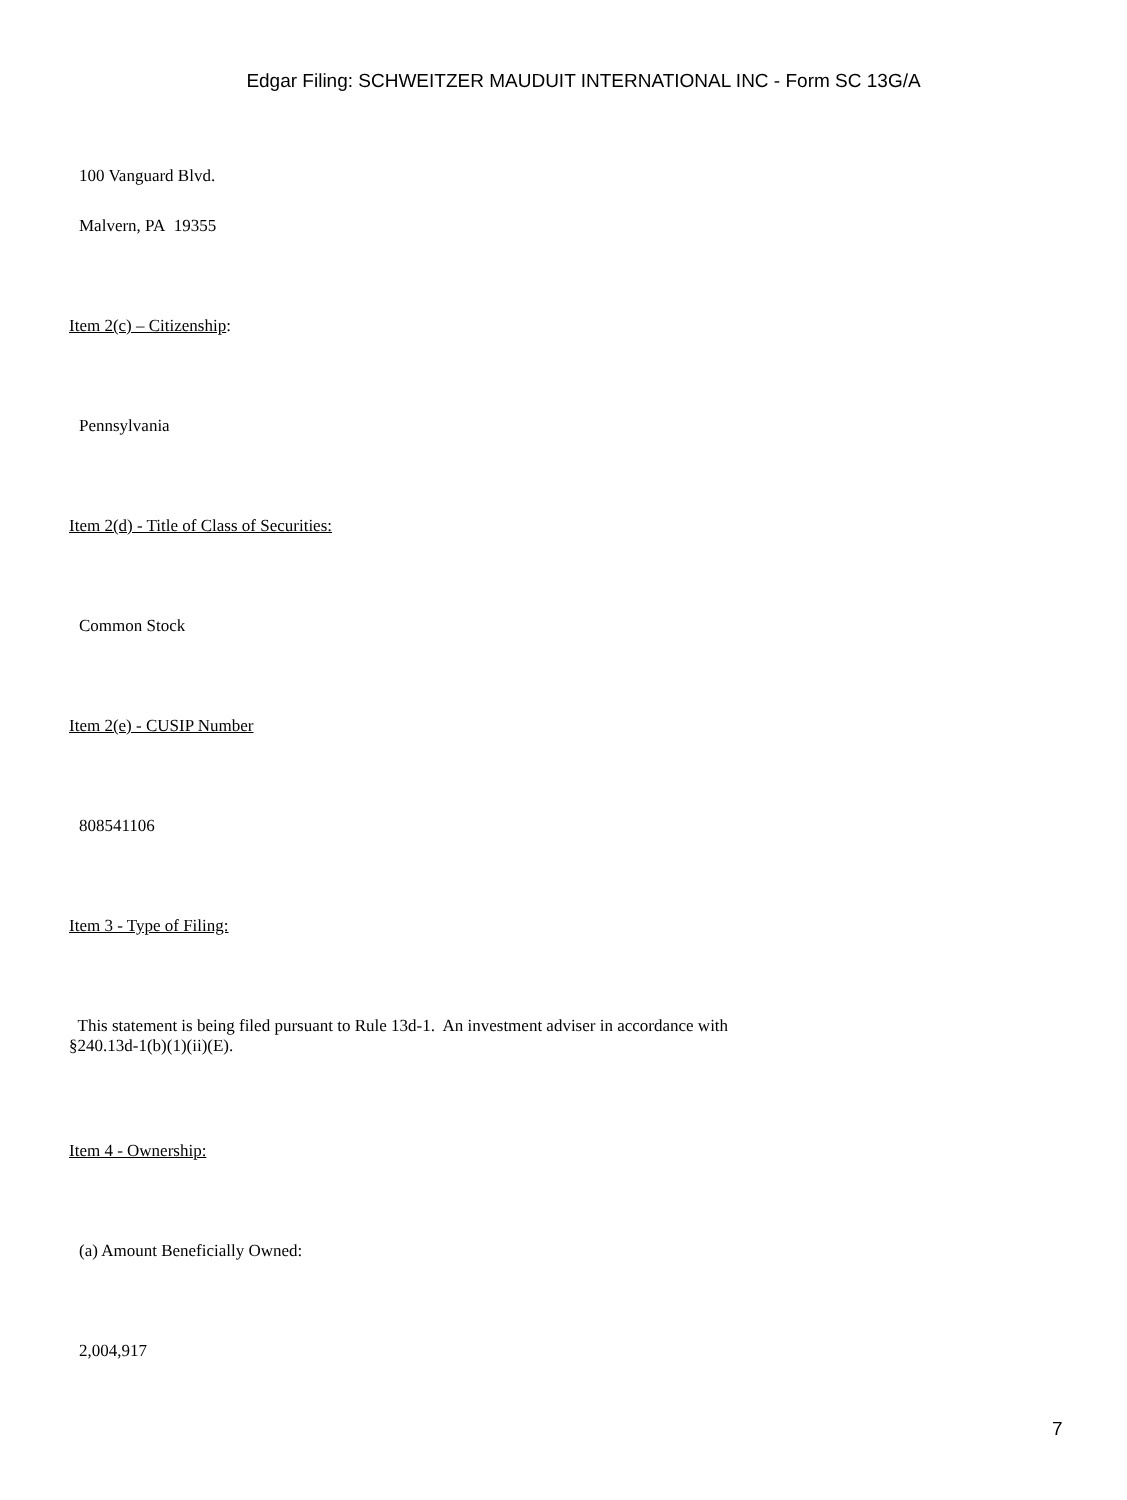Edgar Filing: SCHWEITZER MAUDUIT INTERNATIONAL INC - Form SC 13G/A
100 Vanguard Blvd.
Malvern, PA 19355
Item 2(c) – Citizenship:
Pennsylvania
Item 2(d) - Title of Class of Securities:
Common Stock
Item 2(e) - CUSIP Number
808541106
Item 3 - Type of Filing:
This statement is being filed pursuant to Rule 13d-1. An investment adviser in accordance with
§240.13d-1(b)(1)(ii)(E).
Item 4 - Ownership:
(a) Amount Beneficially Owned:
2,004,917
7